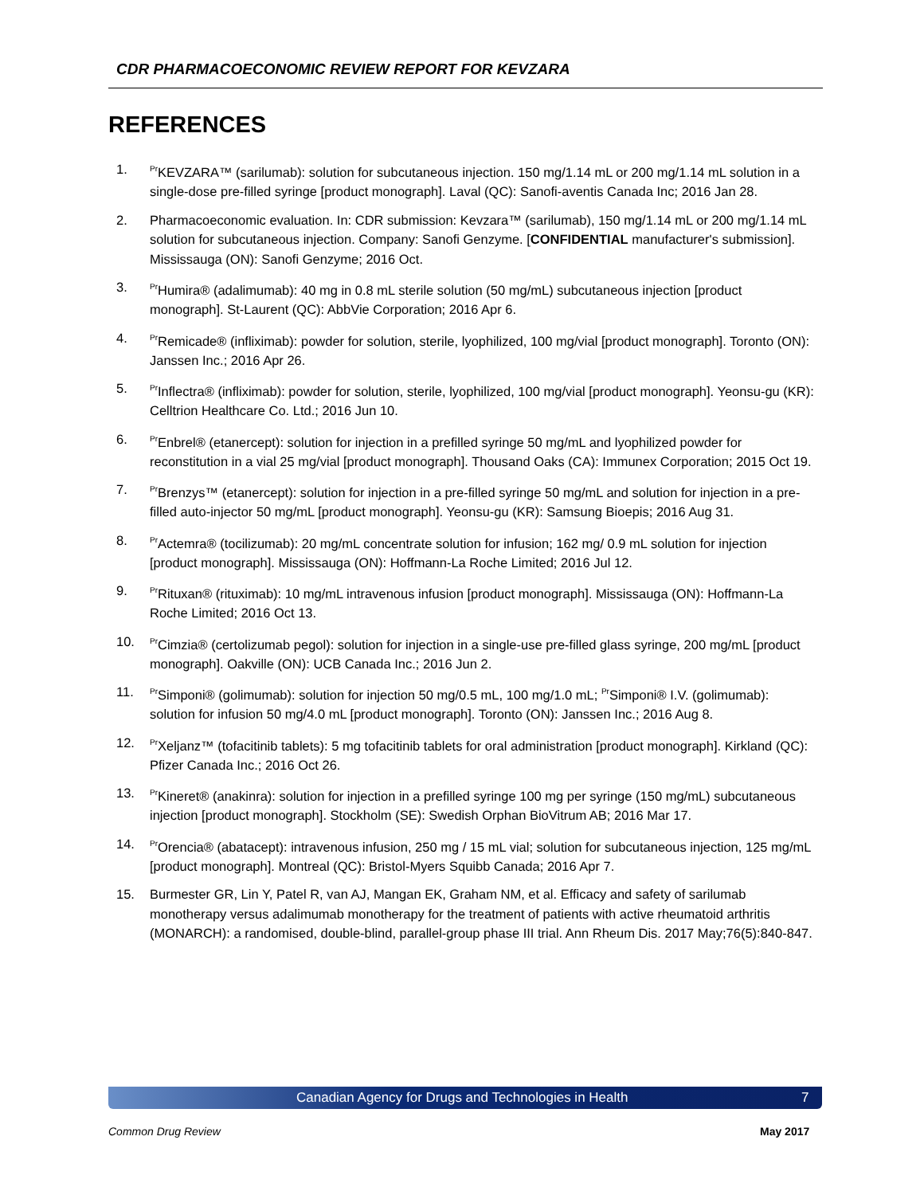CDR PHARMACOECONOMIC REVIEW REPORT FOR KEVZARA
REFERENCES
1. <sup>Pr</sup>KEVZARA™ (sarilumab): solution for subcutaneous injection. 150 mg/1.14 mL or 200 mg/1.14 mL solution in a single-dose pre-filled syringe [product monograph]. Laval (QC): Sanofi-aventis Canada Inc; 2016 Jan 28.
2. Pharmacoeconomic evaluation. In: CDR submission: Kevzara™ (sarilumab), 150 mg/1.14 mL or 200 mg/1.14 mL solution for subcutaneous injection. Company: Sanofi Genzyme. [CONFIDENTIAL manufacturer's submission]. Mississauga (ON): Sanofi Genzyme; 2016 Oct.
3. <sup>Pr</sup>Humira® (adalimumab): 40 mg in 0.8 mL sterile solution (50 mg/mL) subcutaneous injection [product monograph]. St-Laurent (QC): AbbVie Corporation; 2016 Apr 6.
4. <sup>Pr</sup>Remicade® (infliximab): powder for solution, sterile, lyophilized, 100 mg/vial [product monograph]. Toronto (ON): Janssen Inc.; 2016 Apr 26.
5. <sup>Pr</sup>Inflectra® (infliximab): powder for solution, sterile, lyophilized, 100 mg/vial [product monograph]. Yeonsu-gu (KR): Celltrion Healthcare Co. Ltd.; 2016 Jun 10.
6. <sup>Pr</sup>Enbrel® (etanercept): solution for injection in a prefilled syringe 50 mg/mL and lyophilized powder for reconstitution in a vial 25 mg/vial [product monograph]. Thousand Oaks (CA): Immunex Corporation; 2015 Oct 19.
7. <sup>Pr</sup>Brenzys™ (etanercept): solution for injection in a pre-filled syringe 50 mg/mL and solution for injection in a pre-filled auto-injector 50 mg/mL [product monograph]. Yeonsu-gu (KR): Samsung Bioepis; 2016 Aug 31.
8. <sup>Pr</sup>Actemra® (tocilizumab): 20 mg/mL concentrate solution for infusion; 162 mg/ 0.9 mL solution for injection [product monograph]. Mississauga (ON): Hoffmann-La Roche Limited; 2016 Jul 12.
9. <sup>Pr</sup>Rituxan® (rituximab): 10 mg/mL intravenous infusion [product monograph]. Mississauga (ON): Hoffmann-La Roche Limited; 2016 Oct 13.
10. <sup>Pr</sup>Cimzia® (certolizumab pegol): solution for injection in a single-use pre-filled glass syringe, 200 mg/mL [product monograph]. Oakville (ON): UCB Canada Inc.; 2016 Jun 2.
11. <sup>Pr</sup>Simponi® (golimumab): solution for injection 50 mg/0.5 mL, 100 mg/1.0 mL; <sup>Pr</sup>Simponi® I.V. (golimumab): solution for infusion 50 mg/4.0 mL [product monograph]. Toronto (ON): Janssen Inc.; 2016 Aug 8.
12. <sup>Pr</sup>Xeljanz™ (tofacitinib tablets): 5 mg tofacitinib tablets for oral administration [product monograph]. Kirkland (QC): Pfizer Canada Inc.; 2016 Oct 26.
13. <sup>Pr</sup>Kineret® (anakinra): solution for injection in a prefilled syringe 100 mg per syringe (150 mg/mL) subcutaneous injection [product monograph]. Stockholm (SE): Swedish Orphan BioVitrum AB; 2016 Mar 17.
14. <sup>Pr</sup>Orencia® (abatacept): intravenous infusion, 250 mg / 15 mL vial; solution for subcutaneous injection, 125 mg/mL [product monograph]. Montreal (QC): Bristol-Myers Squibb Canada; 2016 Apr 7.
15. Burmester GR, Lin Y, Patel R, van AJ, Mangan EK, Graham NM, et al. Efficacy and safety of sarilumab monotherapy versus adalimumab monotherapy for the treatment of patients with active rheumatoid arthritis (MONARCH): a randomised, double-blind, parallel-group phase III trial. Ann Rheum Dis. 2017 May;76(5):840-847.
Canadian Agency for Drugs and Technologies in Health 7
Common Drug Review May 2017